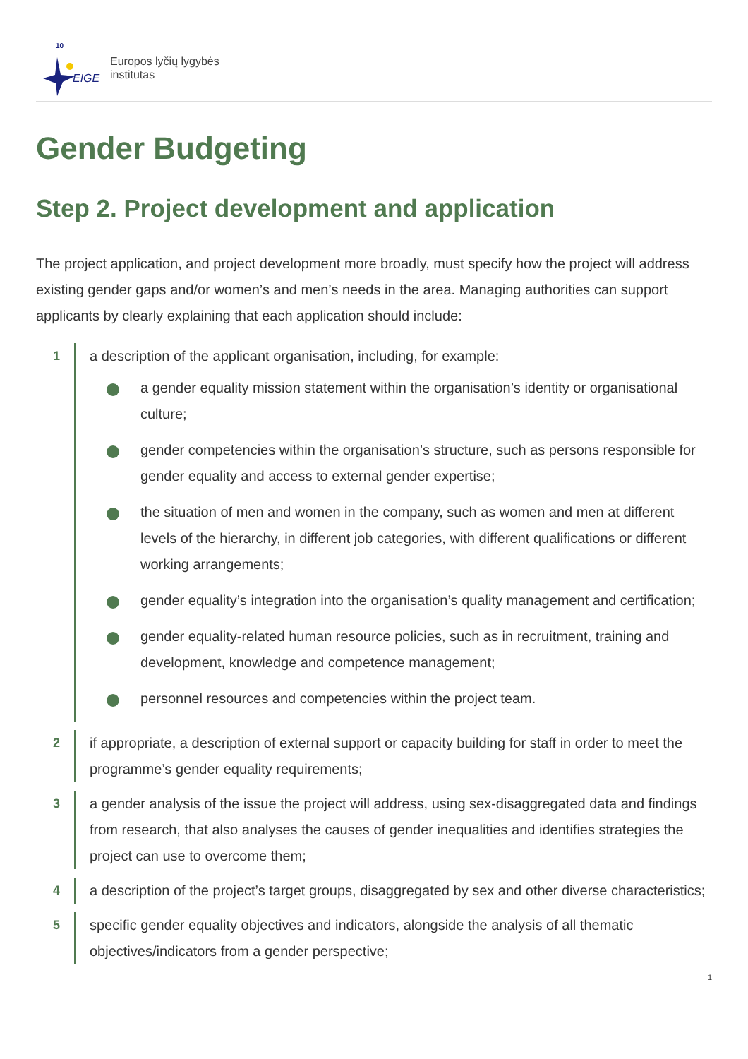EIGE
10
Europos lyčių lygybės
institutas
Gender Budgeting
Step 2. Project development and application
The project application, and project development more broadly, must specify how the project will address existing gender gaps and/or women’s and men’s needs in the area. Managing authorities can support applicants by clearly explaining that each application should include:
1
a description of the applicant organisation, including, for example:
a gender equality mission statement within the organisation’s identity or organisational culture;
gender competencies within the organisation’s structure, such as persons responsible for gender equality and access to external gender expertise;
the situation of men and women in the company, such as women and men at different levels of the hierarchy, in different job categories, with different qualifications or different working arrangements;
gender equality’s integration into the organisation’s quality management and certification;
gender equality-related human resource policies, such as in recruitment, training and development, knowledge and competence management;
personnel resources and competencies within the project team.
2
if appropriate, a description of external support or capacity building for staff in order to meet the programme’s gender equality requirements;
3
a gender analysis of the issue the project will address, using sex-disaggregated data and findings from research, that also analyses the causes of gender inequalities and identifies strategies the project can use to overcome them;
4
a description of the project’s target groups, disaggregated by sex and other diverse characteristics;
5
specific gender equality objectives and indicators, alongside the analysis of all thematic objectives/indicators from a gender perspective;
1